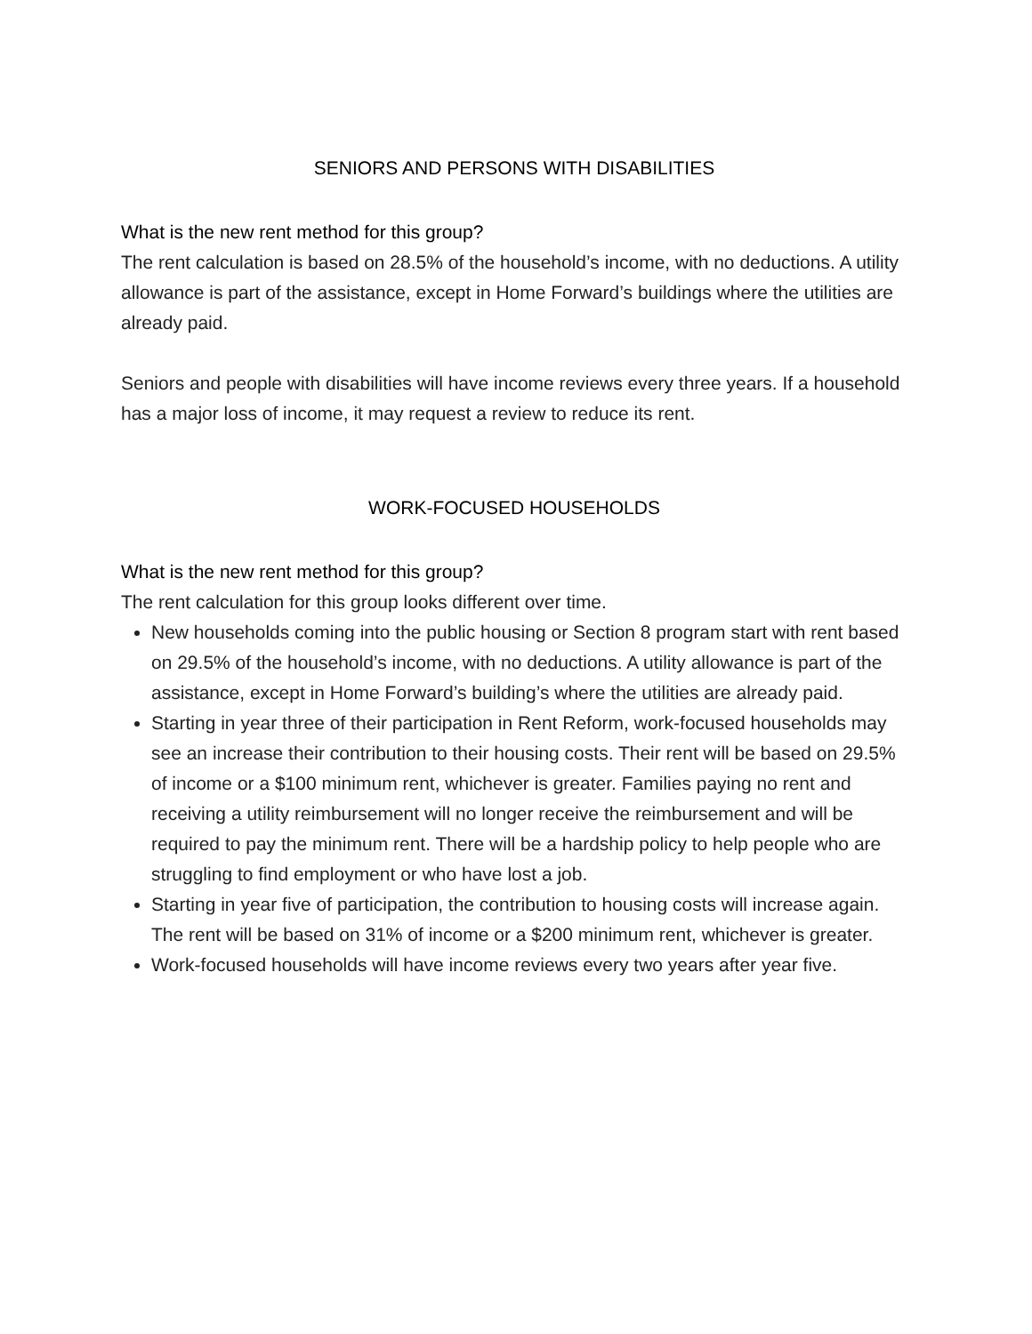SENIORS AND PERSONS WITH DISABILITIES
What is the new rent method for this group?
The rent calculation is based on 28.5% of the household’s income, with no deductions. A utility allowance is part of the assistance, except in Home Forward’s buildings where the utilities are already paid.
Seniors and people with disabilities will have income reviews every three years. If a household has a major loss of income, it may request a review to reduce its rent.
WORK-FOCUSED HOUSEHOLDS
What is the new rent method for this group?
The rent calculation for this group looks different over time.
New households coming into the public housing or Section 8 program start with rent based on 29.5% of the household’s income, with no deductions. A utility allowance is part of the assistance, except in Home Forward’s building’s where the utilities are already paid.
Starting in year three of their participation in Rent Reform, work-focused households may see an increase their contribution to their housing costs. Their rent will be based on 29.5% of income or a $100 minimum rent, whichever is greater. Families paying no rent and receiving a utility reimbursement will no longer receive the reimbursement and will be required to pay the minimum rent. There will be a hardship policy to help people who are struggling to find employment or who have lost a job.
Starting in year five of participation, the contribution to housing costs will increase again. The rent will be based on 31% of income or a $200 minimum rent, whichever is greater.
Work-focused households will have income reviews every two years after year five.